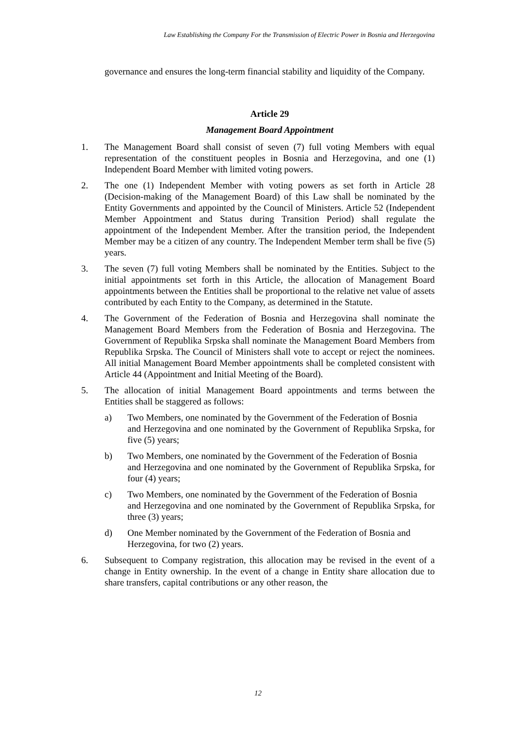Law Establishing the Company For the Transmission of Electric Power in Bosnia and Herzegovina
governance and ensures the long-term financial stability and liquidity of the Company.
Article 29
Management Board Appointment
1. The Management Board shall consist of seven (7) full voting Members with equal representation of the constituent peoples in Bosnia and Herzegovina, and one (1) Independent Board Member with limited voting powers.
2. The one (1) Independent Member with voting powers as set forth in Article 28 (Decision-making of the Management Board) of this Law shall be nominated by the Entity Governments and appointed by the Council of Ministers. Article 52 (Independent Member Appointment and Status during Transition Period) shall regulate the appointment of the Independent Member. After the transition period, the Independent Member may be a citizen of any country. The Independent Member term shall be five (5) years.
3. The seven (7) full voting Members shall be nominated by the Entities. Subject to the initial appointments set forth in this Article, the allocation of Management Board appointments between the Entities shall be proportional to the relative net value of assets contributed by each Entity to the Company, as determined in the Statute.
4. The Government of the Federation of Bosnia and Herzegovina shall nominate the Management Board Members from the Federation of Bosnia and Herzegovina. The Government of Republika Srpska shall nominate the Management Board Members from Republika Srpska. The Council of Ministers shall vote to accept or reject the nominees. All initial Management Board Member appointments shall be completed consistent with Article 44 (Appointment and Initial Meeting of the Board).
5. The allocation of initial Management Board appointments and terms between the Entities shall be staggered as follows:
a) Two Members, one nominated by the Government of the Federation of Bosnia
and Herzegovina and one nominated by the Government of Republika Srpska, for five (5) years;
b) Two Members, one nominated by the Government of the Federation of Bosnia
and Herzegovina and one nominated by the Government of Republika Srpska, for four (4) years;
c) Two Members, one nominated by the Government of the Federation of Bosnia
and Herzegovina and one nominated by the Government of Republika Srpska, for three (3) years;
d) One Member nominated by the Government of the Federation of Bosnia and
Herzegovina, for two (2) years.
6. Subsequent to Company registration, this allocation may be revised in the event of a change in Entity ownership. In the event of a change in Entity share allocation due to share transfers, capital contributions or any other reason, the
12